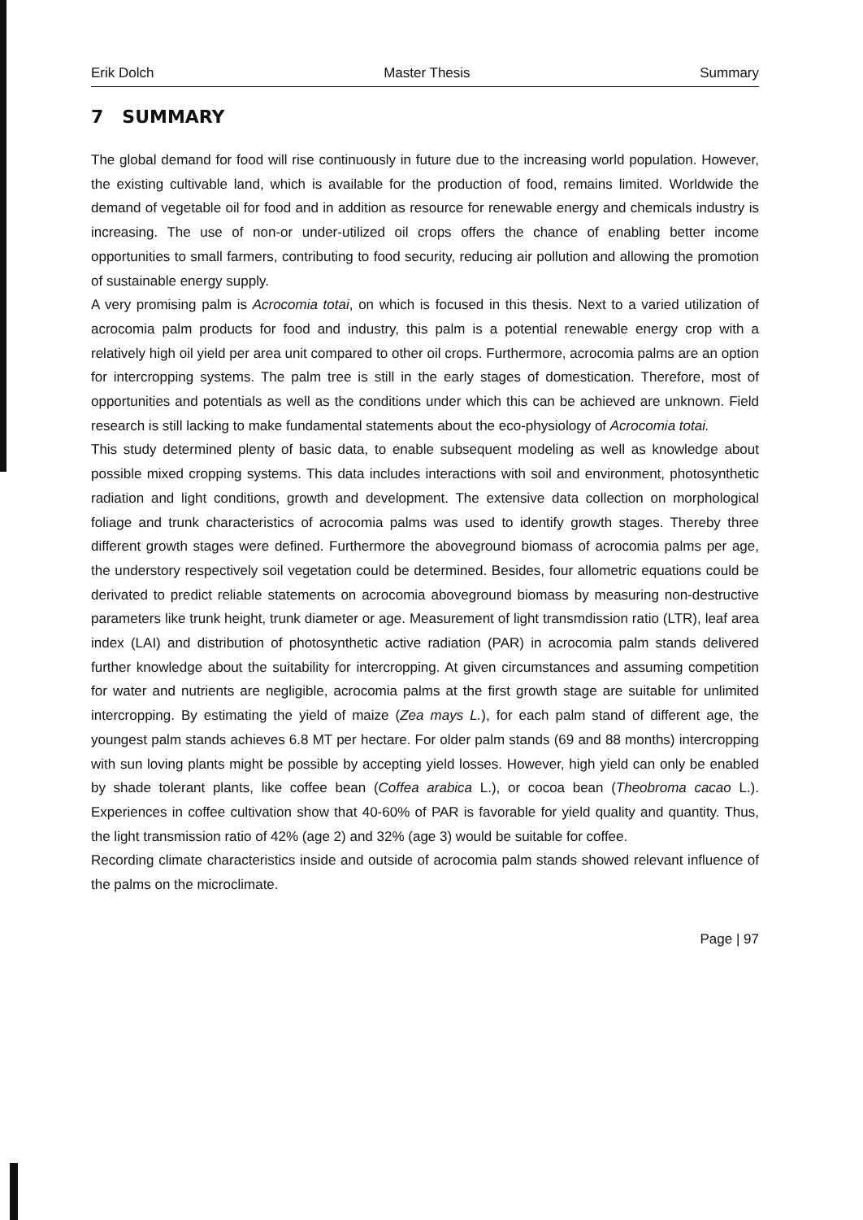Erik Dolch Master Thesis Summary
7 SUMMARY
The global demand for food will rise continuously in future due to the increasing world population. However, the existing cultivable land, which is available for the production of food, remains limited. Worldwide the demand of vegetable oil for food and in addition as resource for renewable energy and chemicals industry is increasing. The use of non-or under-utilized oil crops offers the chance of enabling better income opportunities to small farmers, contributing to food security, reducing air pollution and allowing the promotion of sustainable energy supply.
A very promising palm is Acrocomia totai, on which is focused in this thesis. Next to a varied utilization of acrocomia palm products for food and industry, this palm is a potential renewable energy crop with a relatively high oil yield per area unit compared to other oil crops. Furthermore, acrocomia palms are an option for intercropping systems. The palm tree is still in the early stages of domestication. Therefore, most of opportunities and potentials as well as the conditions under which this can be achieved are unknown. Field research is still lacking to make fundamental statements about the eco-physiology of Acrocomia totai.
This study determined plenty of basic data, to enable subsequent modeling as well as knowledge about possible mixed cropping systems. This data includes interactions with soil and environment, photosynthetic radiation and light conditions, growth and development. The extensive data collection on morphological foliage and trunk characteristics of acrocomia palms was used to identify growth stages. Thereby three different growth stages were defined. Furthermore the aboveground biomass of acrocomia palms per age, the understory respectively soil vegetation could be determined. Besides, four allometric equations could be derivated to predict reliable statements on acrocomia aboveground biomass by measuring non-destructive parameters like trunk height, trunk diameter or age. Measurement of light transmdission ratio (LTR), leaf area index (LAI) and distribution of photosynthetic active radiation (PAR) in acrocomia palm stands delivered further knowledge about the suitability for intercropping. At given circumstances and assuming competition for water and nutrients are negligible, acrocomia palms at the first growth stage are suitable for unlimited intercropping. By estimating the yield of maize (Zea mays L.), for each palm stand of different age, the youngest palm stands achieves 6.8 MT per hectare. For older palm stands (69 and 88 months) intercropping with sun loving plants might be possible by accepting yield losses. However, high yield can only be enabled by shade tolerant plants, like coffee bean (Coffea arabica L.), or cocoa bean (Theobroma cacao L.). Experiences in coffee cultivation show that 40-60% of PAR is favorable for yield quality and quantity. Thus, the light transmission ratio of 42% (age 2) and 32% (age 3) would be suitable for coffee.
Recording climate characteristics inside and outside of acrocomia palm stands showed relevant influence of the palms on the microclimate.
Page | 97